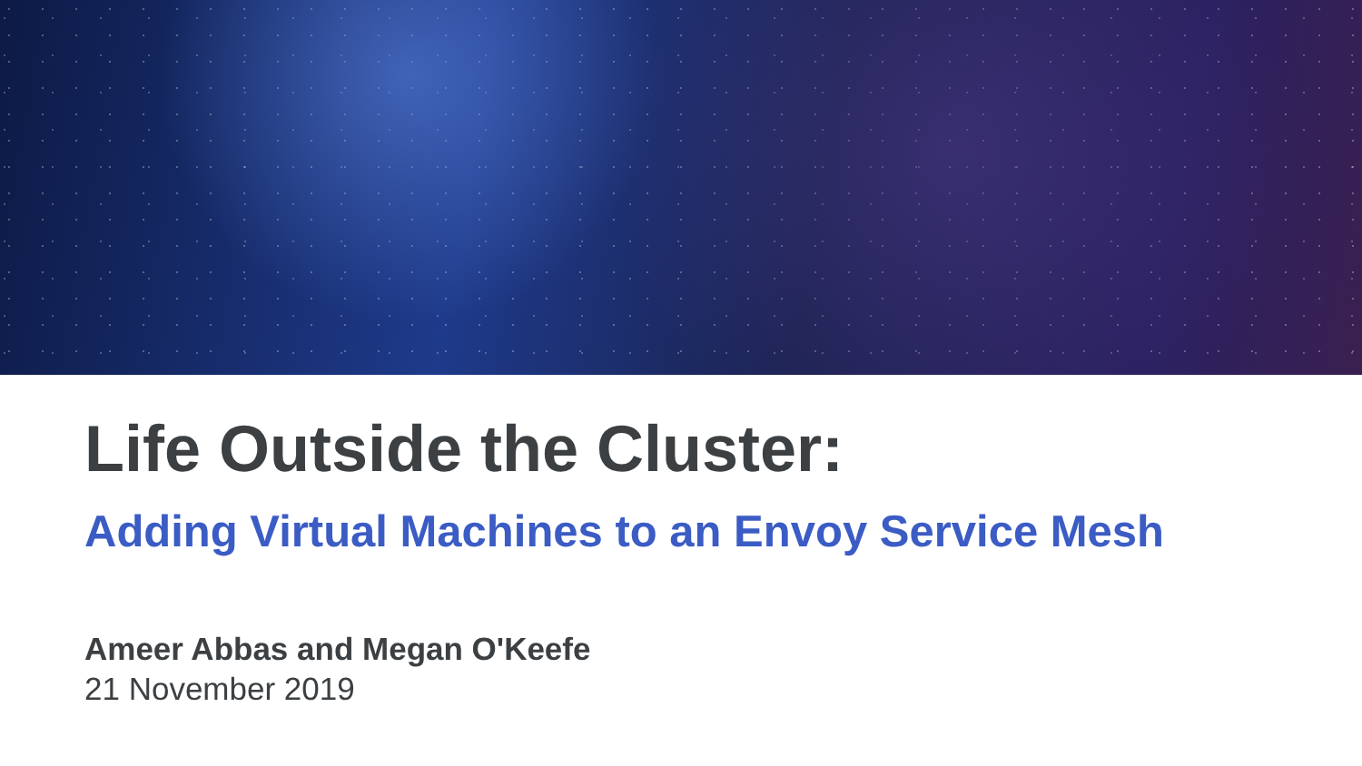Life Outside the Cluster:
Adding Virtual Machines to an Envoy Service Mesh
Ameer Abbas and Megan O'Keefe
21 November 2019